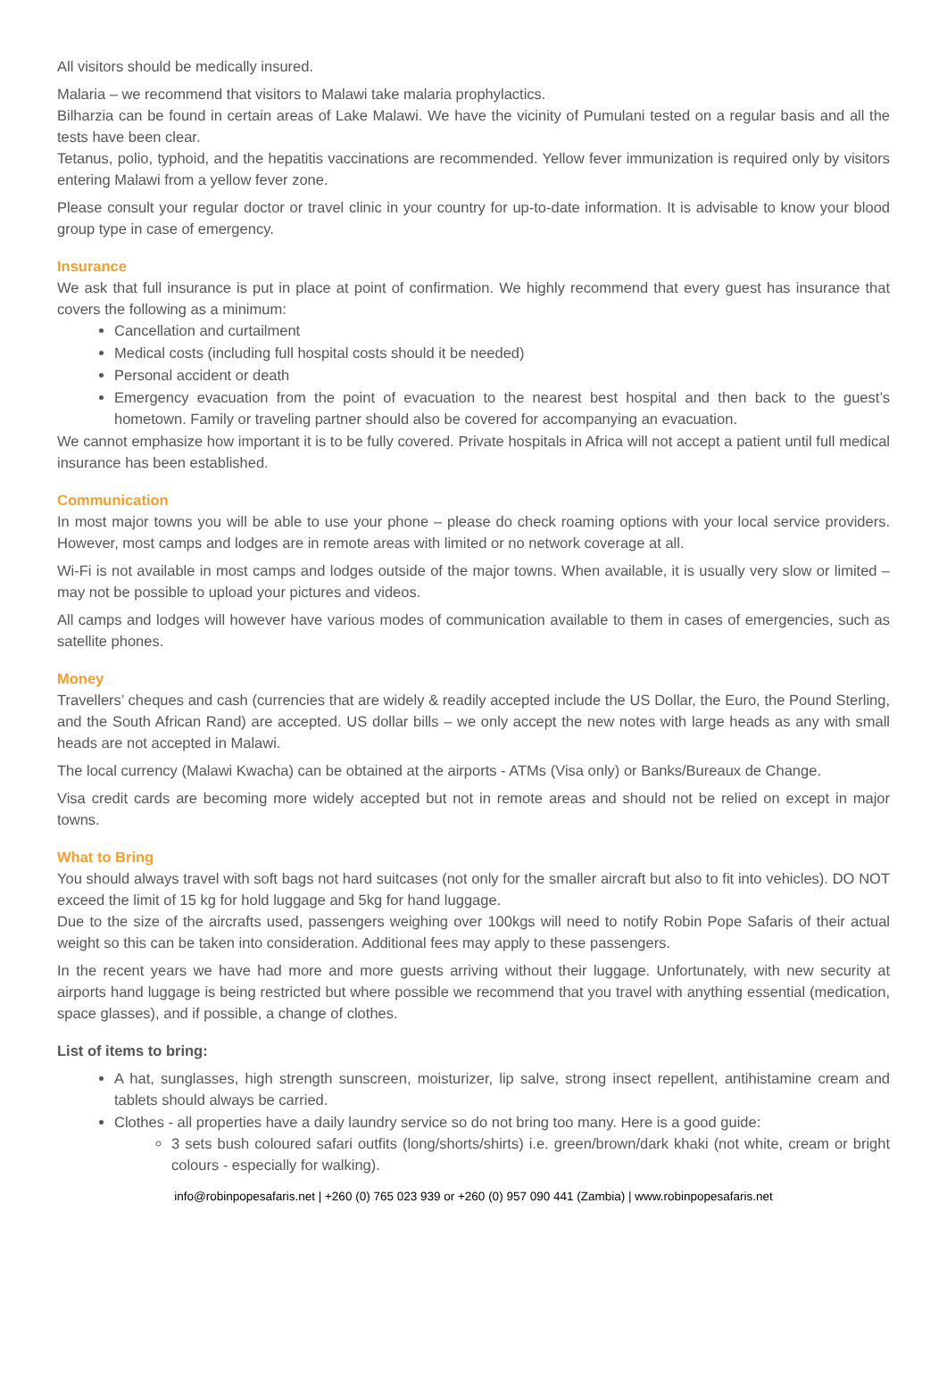All visitors should be medically insured.
Malaria – we recommend that visitors to Malawi take malaria prophylactics.
Bilharzia can be found in certain areas of Lake Malawi. We have the vicinity of Pumulani tested on a regular basis and all the tests have been clear.
Tetanus, polio, typhoid, and the hepatitis vaccinations are recommended. Yellow fever immunization is required only by visitors entering Malawi from a yellow fever zone.
Please consult your regular doctor or travel clinic in your country for up-to-date information. It is advisable to know your blood group type in case of emergency.
Insurance
We ask that full insurance is put in place at point of confirmation. We highly recommend that every guest has insurance that covers the following as a minimum:
Cancellation and curtailment
Medical costs (including full hospital costs should it be needed)
Personal accident or death
Emergency evacuation from the point of evacuation to the nearest best hospital and then back to the guest’s hometown. Family or traveling partner should also be covered for accompanying an evacuation.
We cannot emphasize how important it is to be fully covered. Private hospitals in Africa will not accept a patient until full medical insurance has been established.
Communication
In most major towns you will be able to use your phone – please do check roaming options with your local service providers. However, most camps and lodges are in remote areas with limited or no network coverage at all.
Wi-Fi is not available in most camps and lodges outside of the major towns. When available, it is usually very slow or limited – may not be possible to upload your pictures and videos.
All camps and lodges will however have various modes of communication available to them in cases of emergencies, such as satellite phones.
Money
Travellers’ cheques and cash (currencies that are widely & readily accepted include the US Dollar, the Euro, the Pound Sterling, and the South African Rand) are accepted. US dollar bills – we only accept the new notes with large heads as any with small heads are not accepted in Malawi.
The local currency (Malawi Kwacha) can be obtained at the airports - ATMs (Visa only) or Banks/Bureaux de Change.
Visa credit cards are becoming more widely accepted but not in remote areas and should not be relied on except in major towns.
What to Bring
You should always travel with soft bags not hard suitcases (not only for the smaller aircraft but also to fit into vehicles). DO NOT exceed the limit of 15 kg for hold luggage and 5kg for hand luggage.
Due to the size of the aircrafts used, passengers weighing over 100kgs will need to notify Robin Pope Safaris of their actual weight so this can be taken into consideration. Additional fees may apply to these passengers.
In the recent years we have had more and more guests arriving without their luggage. Unfortunately, with new security at airports hand luggage is being restricted but where possible we recommend that you travel with anything essential (medication, space glasses), and if possible, a change of clothes.
List of items to bring:
A hat, sunglasses, high strength sunscreen, moisturizer, lip salve, strong insect repellent, antihistamine cream and tablets should always be carried.
Clothes - all properties have a daily laundry service so do not bring too many. Here is a good guide:
3 sets bush coloured safari outfits (long/shorts/shirts) i.e. green/brown/dark khaki (not white, cream or bright colours - especially for walking).
info@robinpopesafaris.net | +260 (0) 765 023 939 or +260 (0) 957 090 441 (Zambia) | www.robinpopesafaris.net